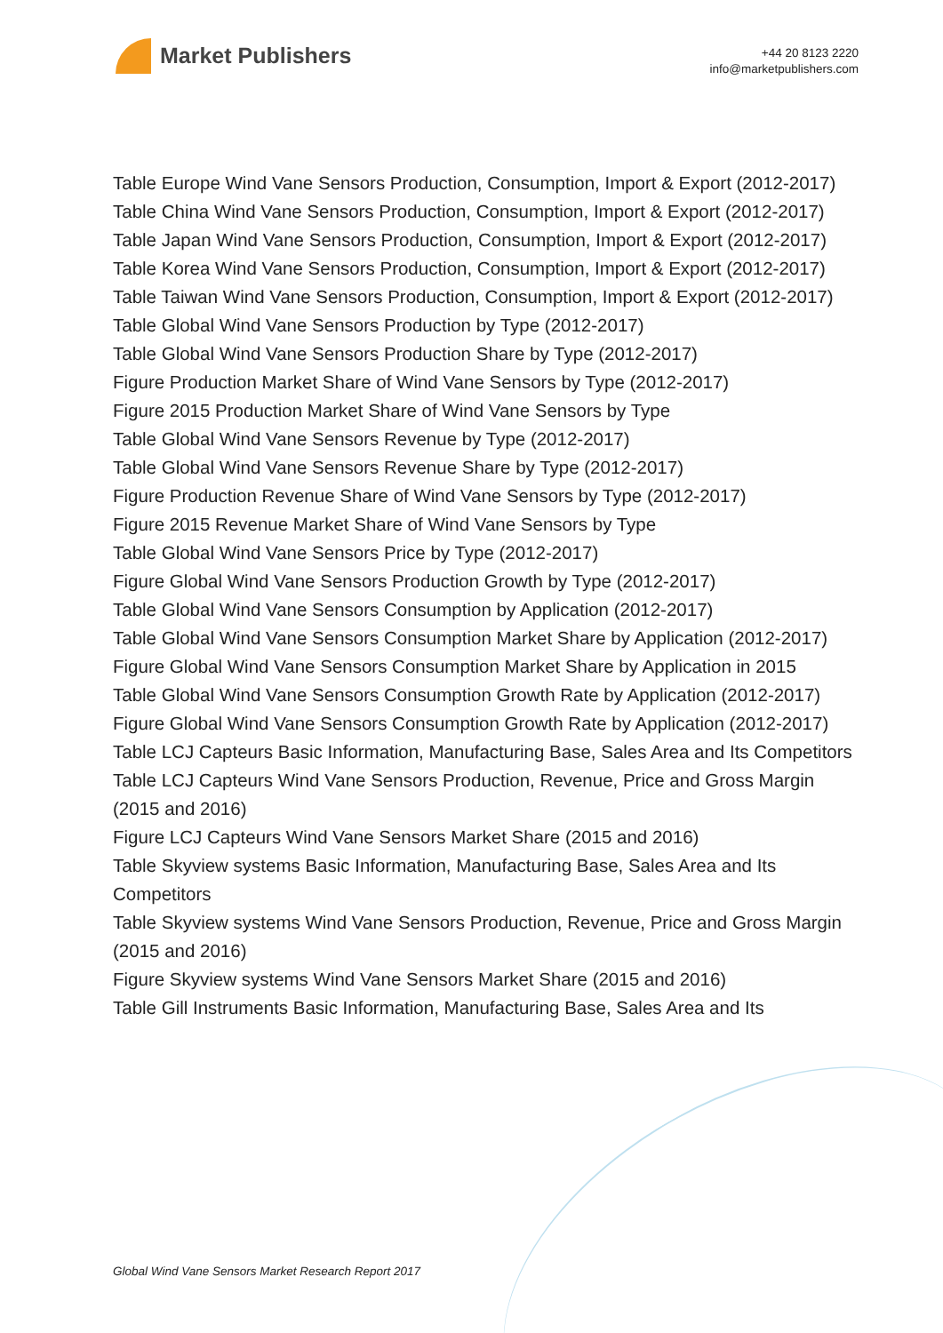Market Publishers
+44 20 8123 2220
info@marketpublishers.com
Table Europe Wind Vane Sensors Production, Consumption, Import & Export (2012-2017)
Table China Wind Vane Sensors Production, Consumption, Import & Export (2012-2017)
Table Japan Wind Vane Sensors Production, Consumption, Import & Export (2012-2017)
Table Korea Wind Vane Sensors Production, Consumption, Import & Export (2012-2017)
Table Taiwan Wind Vane Sensors Production, Consumption, Import & Export (2012-2017)
Table Global Wind Vane Sensors Production by Type (2012-2017)
Table Global Wind Vane Sensors Production Share by Type (2012-2017)
Figure Production Market Share of Wind Vane Sensors by Type (2012-2017)
Figure 2015 Production Market Share of Wind Vane Sensors by Type
Table Global Wind Vane Sensors Revenue by Type (2012-2017)
Table Global Wind Vane Sensors Revenue Share by Type (2012-2017)
Figure Production Revenue Share of Wind Vane Sensors by Type (2012-2017)
Figure 2015 Revenue Market Share of Wind Vane Sensors by Type
Table Global Wind Vane Sensors Price by Type (2012-2017)
Figure Global Wind Vane Sensors Production Growth by Type (2012-2017)
Table Global Wind Vane Sensors Consumption by Application (2012-2017)
Table Global Wind Vane Sensors Consumption Market Share by Application (2012-2017)
Figure Global Wind Vane Sensors Consumption Market Share by Application in 2015
Table Global Wind Vane Sensors Consumption Growth Rate by Application (2012-2017)
Figure Global Wind Vane Sensors Consumption Growth Rate by Application (2012-2017)
Table LCJ Capteurs Basic Information, Manufacturing Base, Sales Area and Its Competitors
Table LCJ Capteurs Wind Vane Sensors Production, Revenue, Price and Gross Margin (2015 and 2016)
Figure LCJ Capteurs Wind Vane Sensors Market Share (2015 and 2016)
Table Skyview systems Basic Information, Manufacturing Base, Sales Area and Its Competitors
Table Skyview systems Wind Vane Sensors Production, Revenue, Price and Gross Margin (2015 and 2016)
Figure Skyview systems Wind Vane Sensors Market Share (2015 and 2016)
Table Gill Instruments Basic Information, Manufacturing Base, Sales Area and Its
Global Wind Vane Sensors Market Research Report 2017